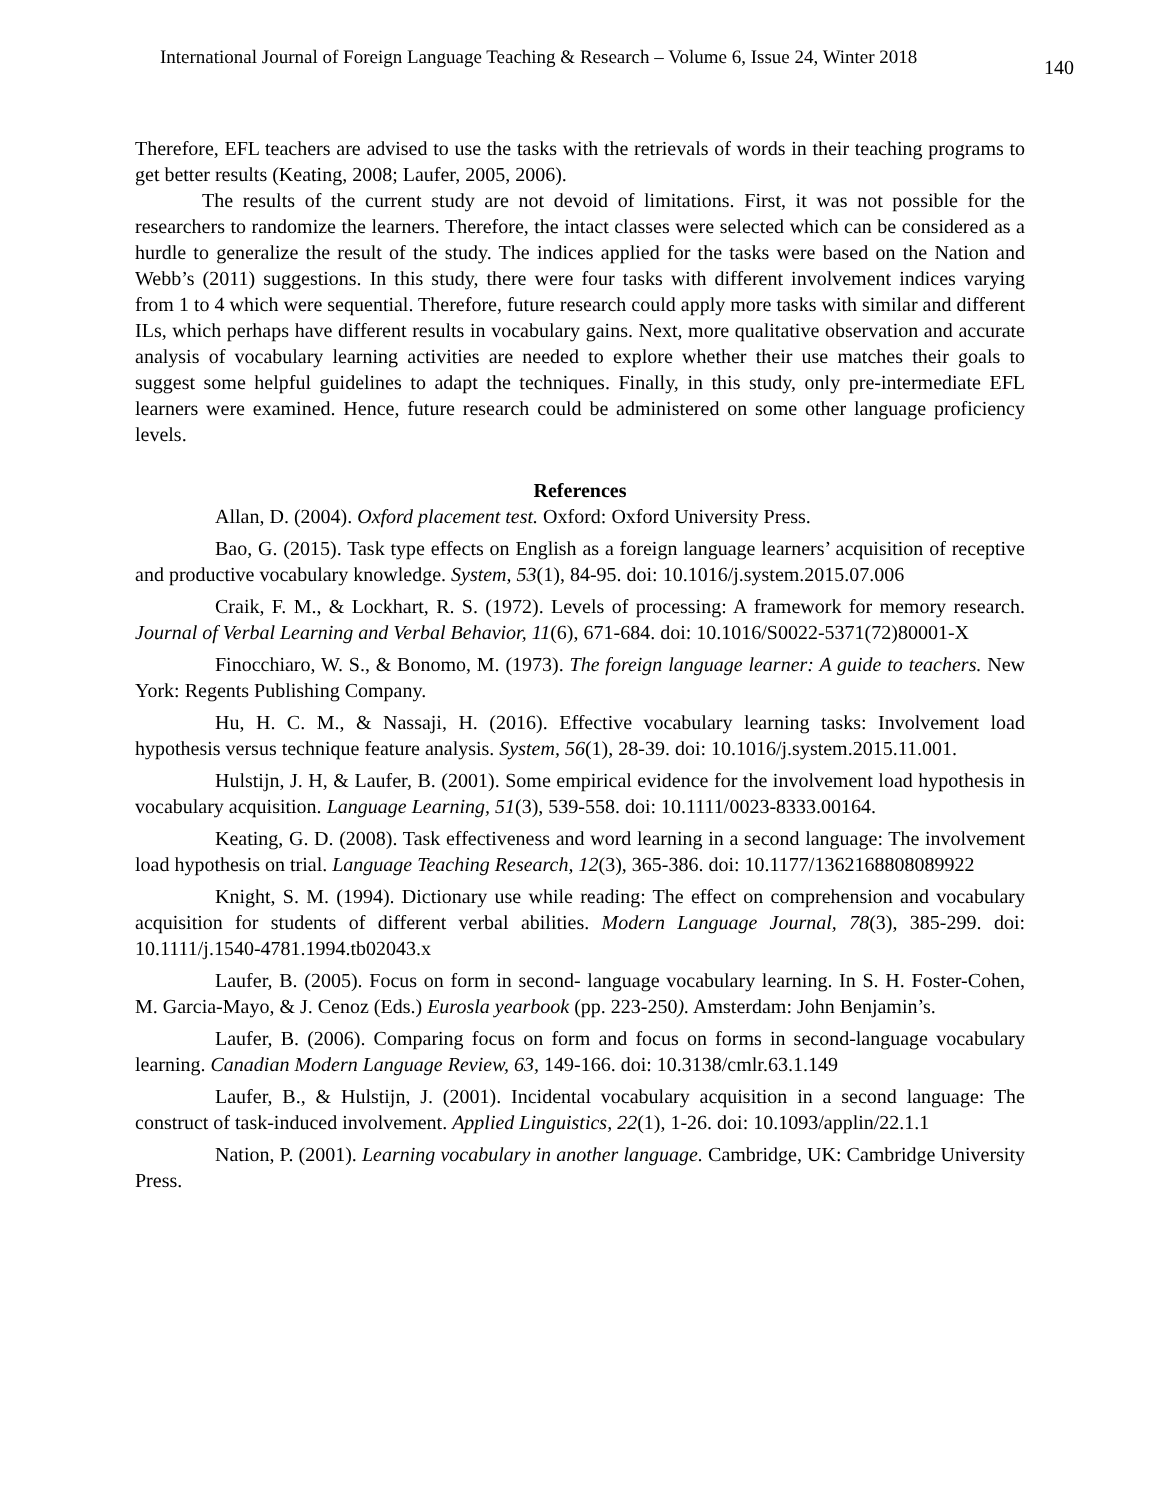International Journal of Foreign Language Teaching & Research – Volume 6, Issue 24, Winter 2018 140
Therefore, EFL teachers are advised to use the tasks with the retrievals of words in their teaching programs to get better results (Keating, 2008; Laufer, 2005, 2006).
The results of the current study are not devoid of limitations. First, it was not possible for the researchers to randomize the learners. Therefore, the intact classes were selected which can be considered as a hurdle to generalize the result of the study. The indices applied for the tasks were based on the Nation and Webb’s (2011) suggestions. In this study, there were four tasks with different involvement indices varying from 1 to 4 which were sequential. Therefore, future research could apply more tasks with similar and different ILs, which perhaps have different results in vocabulary gains. Next, more qualitative observation and accurate analysis of vocabulary learning activities are needed to explore whether their use matches their goals to suggest some helpful guidelines to adapt the techniques. Finally, in this study, only pre-intermediate EFL learners were examined. Hence, future research could be administered on some other language proficiency levels.
References
Allan, D. (2004). Oxford placement test. Oxford: Oxford University Press.
Bao, G. (2015). Task type effects on English as a foreign language learners’ acquisition of receptive and productive vocabulary knowledge. System, 53(1), 84-95. doi: 10.1016/j.system.2015.07.006
Craik, F. M., & Lockhart, R. S. (1972). Levels of processing: A framework for memory research. Journal of Verbal Learning and Verbal Behavior, 11(6), 671-684. doi: 10.1016/S0022-5371(72)80001-X
Finocchiaro, W. S., & Bonomo, M. (1973). The foreign language learner: A guide to teachers. New York: Regents Publishing Company.
Hu, H. C. M., & Nassaji, H. (2016). Effective vocabulary learning tasks: Involvement load hypothesis versus technique feature analysis. System, 56(1), 28-39. doi: 10.1016/j.system.2015.11.001.
Hulstijn, J. H, & Laufer, B. (2001). Some empirical evidence for the involvement load hypothesis in vocabulary acquisition. Language Learning, 51(3), 539-558. doi: 10.1111/0023-8333.00164.
Keating, G. D. (2008). Task effectiveness and word learning in a second language: The involvement load hypothesis on trial. Language Teaching Research, 12(3), 365-386. doi: 10.1177/1362168808089922
Knight, S. M. (1994). Dictionary use while reading: The effect on comprehension and vocabulary acquisition for students of different verbal abilities. Modern Language Journal, 78(3), 385-299. doi: 10.1111/j.1540-4781.1994.tb02043.x
Laufer, B. (2005). Focus on form in second- language vocabulary learning. In S. H. Foster-Cohen, M. Garcia-Mayo, & J. Cenoz (Eds.) Eurosla yearbook (pp. 223-250). Amsterdam: John Benjamin’s.
Laufer, B. (2006). Comparing focus on form and focus on forms in second-language vocabulary learning. Canadian Modern Language Review, 63, 149-166. doi: 10.3138/cmlr.63.1.149
Laufer, B., & Hulstijn, J. (2001). Incidental vocabulary acquisition in a second language: The construct of task-induced involvement. Applied Linguistics, 22(1), 1-26. doi: 10.1093/applin/22.1.1
Nation, P. (2001). Learning vocabulary in another language. Cambridge, UK: Cambridge University Press.